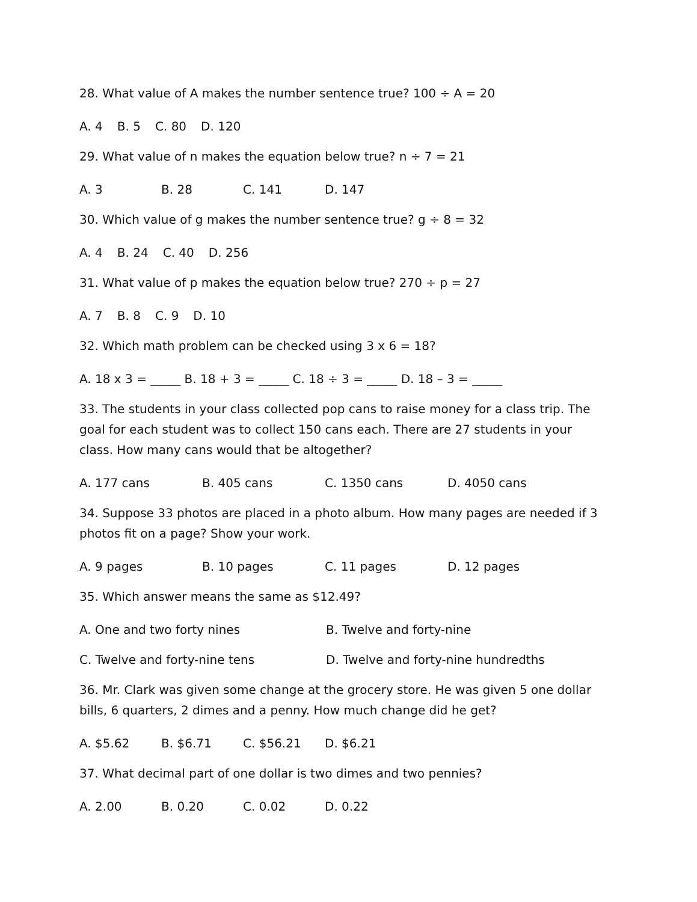28. What value of A makes the number sentence true? 100 ÷ A = 20
A. 4 B. 5 C. 80 D. 120
29. What value of n makes the equation below true? n ÷ 7 = 21
A. 3 B. 28 C. 141 D. 147
30. Which value of g makes the number sentence true? g ÷ 8 = 32
A. 4 B. 24 C. 40 D. 256
31. What value of p makes the equation below true? 270 ÷ p = 27
A. 7 B. 8 C. 9 D. 10
32. Which math problem can be checked using 3 x 6 = 18?
A. 18 x 3 = _____ B. 18 + 3 = _____ C. 18 ÷ 3 = _____ D. 18 – 3 = _____
33. The students in your class collected pop cans to raise money for a class trip. The goal for each student was to collect 150 cans each. There are 27 students in your class. How many cans would that be altogether?
A. 177 cans B. 405 cans C. 1350 cans D. 4050 cans
34. Suppose 33 photos are placed in a photo album. How many pages are needed if 3 photos fit on a page? Show your work.
A. 9 pages B. 10 pages C. 11 pages D. 12 pages
35. Which answer means the same as $12.49?
A. One and two forty nines B. Twelve and forty-nine
C. Twelve and forty-nine tens D. Twelve and forty-nine hundredths
36. Mr. Clark was given some change at the grocery store. He was given 5 one dollar bills, 6 quarters, 2 dimes and a penny. How much change did he get?
A. $5.62 B. $6.71 C. $56.21 D. $6.21
37. What decimal part of one dollar is two dimes and two pennies?
A. 2.00 B. 0.20 C. 0.02 D. 0.22